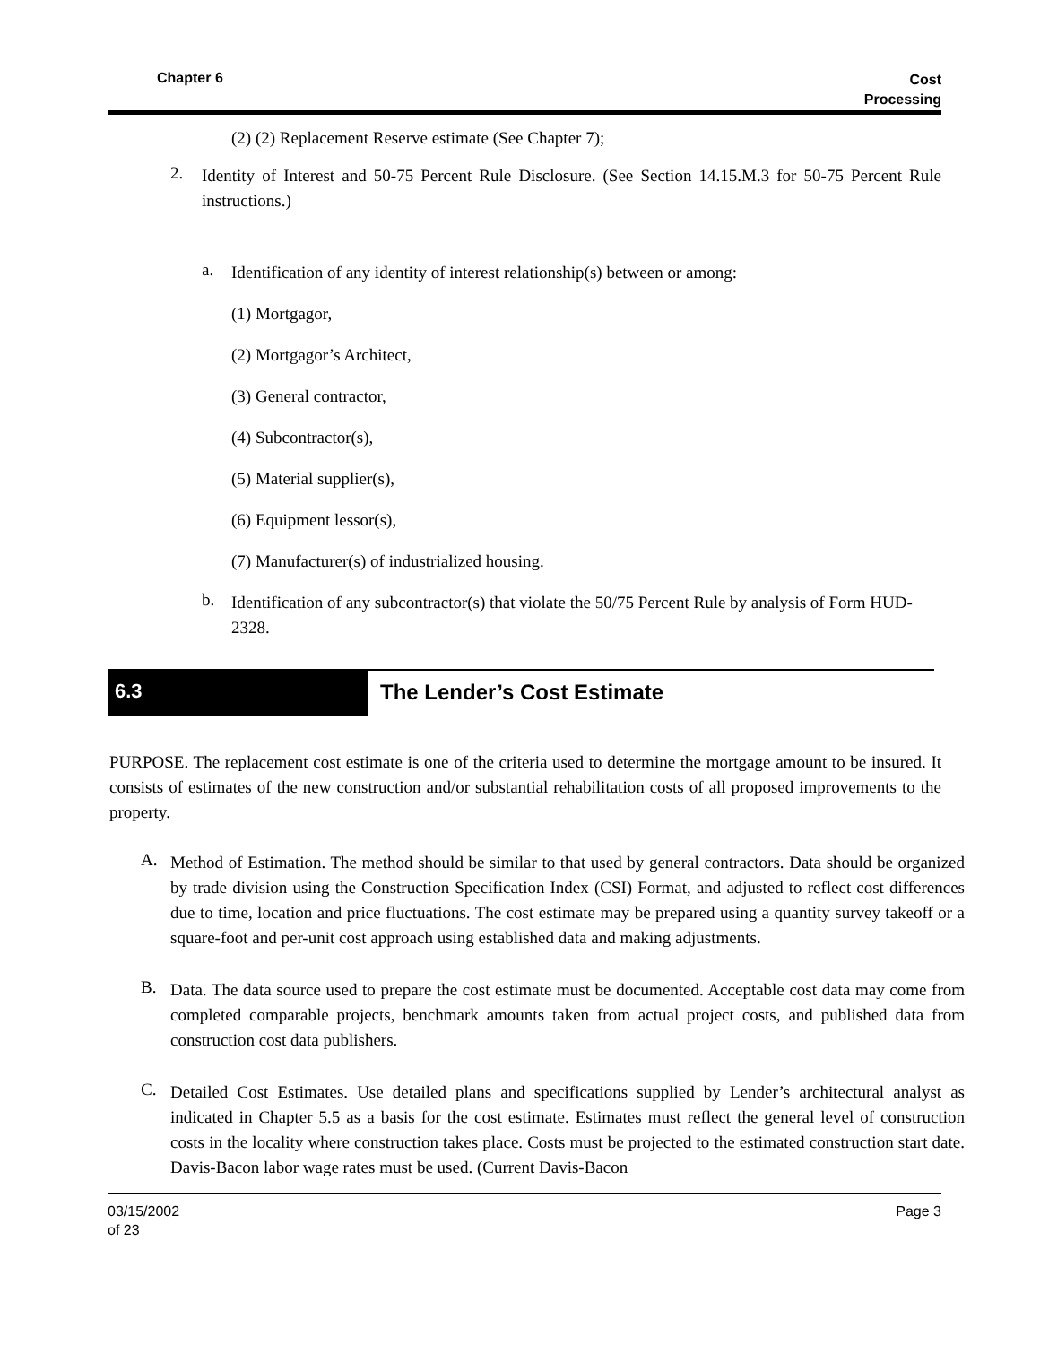Chapter 6 Cost
Processing
(2) (2) Replacement Reserve estimate (See Chapter 7);
2.
Identity of Interest and 50-75 Percent Rule Disclosure. (See Section 14.15.M.3 for 50-75 Percent Rule instructions.)
a.
Identification of any identity of interest relationship(s) between or among:
(1) Mortgagor,
(2) Mortgagor’s Architect,
(3) General contractor,
(4) Subcontractor(s),
(5) Material supplier(s),
(6) Equipment lessor(s),
(7) Manufacturer(s) of industrialized housing.
b.
Identification of any subcontractor(s) that violate the 50/75 Percent Rule by analysis of Form HUD-2328.
6.3 The Lender’s Cost Estimate
PURPOSE. The replacement cost estimate is one of the criteria used to determine the mortgage amount to be insured. It consists of estimates of the new construction and/or substantial rehabilitation costs of all proposed improvements to the property.
A.
Method of Estimation. The method should be similar to that used by general contractors. Data should be organized by trade division using the Construction Specification Index (CSI) Format, and adjusted to reflect cost differences due to time, location and price fluctuations. The cost estimate may be prepared using a quantity survey takeoff or a square-foot and per-unit cost approach using established data and making adjustments.
B.
Data. The data source used to prepare the cost estimate must be documented. Acceptable cost data may come from completed comparable projects, benchmark amounts taken from actual project costs, and published data from construction cost data publishers.
C.
Detailed Cost Estimates. Use detailed plans and specifications supplied by Lender’s architectural analyst as indicated in Chapter 5.5 as a basis for the cost estimate. Estimates must reflect the general level of construction costs in the locality where construction takes place. Costs must be projected to the estimated construction start date. Davis-Bacon labor wage rates must be used. (Current Davis-Bacon
03/15/2002
of 23 Page 3